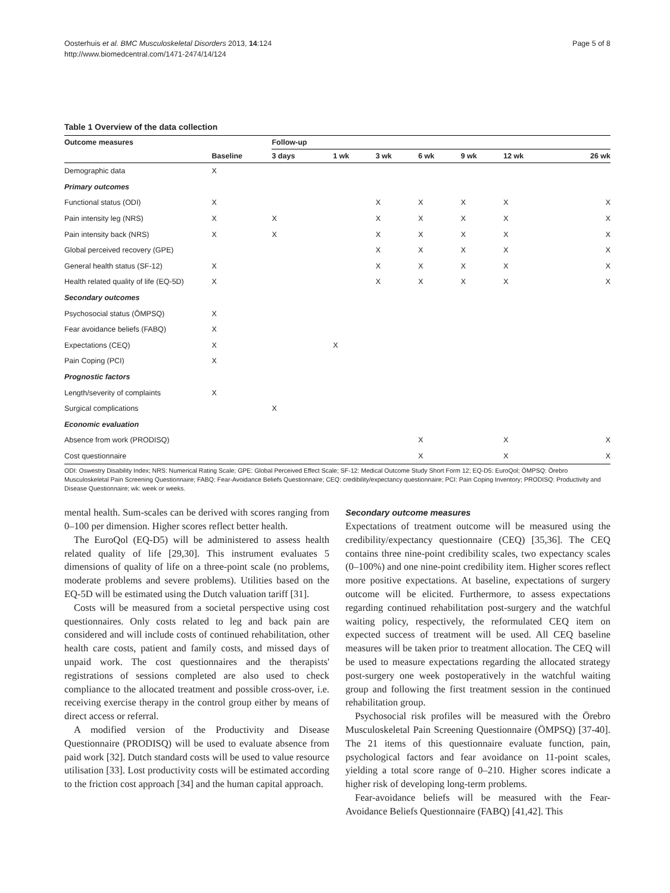Oosterhuis et al. BMC Musculoskeletal Disorders 2013, 14:124
http://www.biomedcentral.com/1471-2474/14/124
Page 5 of 8
Table 1 Overview of the data collection
| Outcome measures | | Follow-up | | | | | | |
| --- | --- | --- | --- | --- | --- | --- | --- | --- |
| | Baseline | 3 days | 1 wk | 3 wk | 6 wk | 9 wk | 12 wk | 26 wk |
| Demographic data | X | | | | | | | |
| Primary outcomes | | | | | | | | |
| Functional status (ODI) | X | | | X | X | X | X | X |
| Pain intensity leg (NRS) | X | X | | X | X | X | X | X |
| Pain intensity back (NRS) | X | X | | X | X | X | X | X |
| Global perceived recovery (GPE) | | | | X | X | X | X | X |
| General health status (SF-12) | X | | | X | X | X | X | X |
| Health related quality of life (EQ-5D) | X | | | X | X | X | X | X |
| Secondary outcomes | | | | | | | | |
| Psychosocial status (ÖMPSQ) | X | | | | | | | |
| Fear avoidance beliefs (FABQ) | X | | | | | | | |
| Expectations (CEQ) | X | | X | | | | | |
| Pain Coping (PCI) | X | | | | | | | |
| Prognostic factors | | | | | | | | |
| Length/severity of complaints | X | | | | | | | |
| Surgical complications | | X | | | | | | |
| Economic evaluation | | | | | | | | |
| Absence from work (PRODISQ) | | | | | X | | X | X |
| Cost questionnaire | | | | | X | | X | X |
ODI: Oswestry Disability Index; NRS: Numerical Rating Scale; GPE: Global Perceived Effect Scale; SF-12: Medical Outcome Study Short Form 12; EQ-D5: EuroQol; ÖMPSQ: Örebro Musculoskeletal Pain Screening Questionnaire; FABQ: Fear-Avoidance Beliefs Questionnaire; CEQ: credibility/expectancy questionnaire; PCI: Pain Coping Inventory; PRODISQ: Productivity and Disease Questionnaire; wk: week or weeks.
mental health. Sum-scales can be derived with scores ranging from 0–100 per dimension. Higher scores reflect better health.
The EuroQol (EQ-D5) will be administered to assess health related quality of life [29,30]. This instrument evaluates 5 dimensions of quality of life on a three-point scale (no problems, moderate problems and severe problems). Utilities based on the EQ-5D will be estimated using the Dutch valuation tariff [31].
Costs will be measured from a societal perspective using cost questionnaires. Only costs related to leg and back pain are considered and will include costs of continued rehabilitation, other health care costs, patient and family costs, and missed days of unpaid work. The cost questionnaires and the therapists' registrations of sessions completed are also used to check compliance to the allocated treatment and possible cross-over, i.e. receiving exercise therapy in the control group either by means of direct access or referral.
A modified version of the Productivity and Disease Questionnaire (PRODISQ) will be used to evaluate absence from paid work [32]. Dutch standard costs will be used to value resource utilisation [33]. Lost productivity costs will be estimated according to the friction cost approach [34] and the human capital approach.
Secondary outcome measures
Expectations of treatment outcome will be measured using the credibility/expectancy questionnaire (CEQ) [35,36]. The CEQ contains three nine-point credibility scales, two expectancy scales (0–100%) and one nine-point credibility item. Higher scores reflect more positive expectations. At baseline, expectations of surgery outcome will be elicited. Furthermore, to assess expectations regarding continued rehabilitation post-surgery and the watchful waiting policy, respectively, the reformulated CEQ item on expected success of treatment will be used. All CEQ baseline measures will be taken prior to treatment allocation. The CEQ will be used to measure expectations regarding the allocated strategy post-surgery one week postoperatively in the watchful waiting group and following the first treatment session in the continued rehabilitation group.
Psychosocial risk profiles will be measured with the Örebro Musculoskeletal Pain Screening Questionnaire (ÖMPSQ) [37-40]. The 21 items of this questionnaire evaluate function, pain, psychological factors and fear avoidance on 11-point scales, yielding a total score range of 0–210. Higher scores indicate a higher risk of developing long-term problems.
Fear-avoidance beliefs will be measured with the Fear-Avoidance Beliefs Questionnaire (FABQ) [41,42]. This